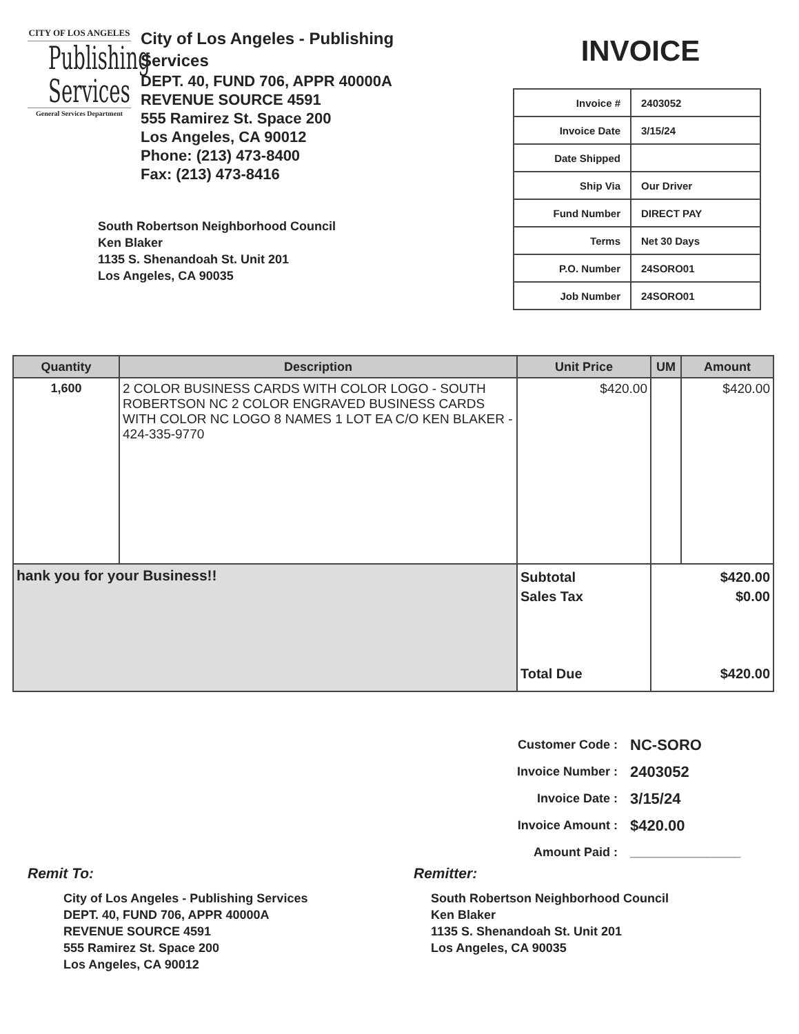CITY OF LOS ANGELES
Publishing
Services
General Services Department
City of Los Angeles - Publishing Services
DEPT. 40, FUND 706, APPR 40000A
REVENUE SOURCE 4591
555 Ramirez St. Space 200
Los Angeles, CA 90012
Phone: (213) 473-8400
Fax: (213) 473-8416
South Robertson Neighborhood Council
Ken Blaker
1135 S. Shenandoah St. Unit 201
Los Angeles, CA 90035
INVOICE
| Invoice # | 2403052 |
| Invoice Date | 3/15/24 |
| Date Shipped | |
| Ship Via | Our Driver |
| Fund Number | DIRECT PAY |
| Terms | Net 30 Days |
| P.O. Number | 24SORO01 |
| Job Number | 24SORO01 |
| Quantity | Description | Unit Price | UM | Amount |
| --- | --- | --- | --- | --- |
| 1,600 | 2 COLOR BUSINESS CARDS WITH COLOR LOGO - SOUTH ROBERTSON NC 2 COLOR ENGRAVED BUSINESS CARDS WITH COLOR NC LOGO 8 NAMES 1 LOT EA C/O KEN BLAKER - 424-335-9770 | $420.00 | | $420.00 |
| hank you for your Business!! | | Subtotal Sales Tax Total Due | $420.00 $0.00 $420.00 | |
| Customer Code : | NC-SORO |
| Invoice Number : | 2403052 |
| Invoice Date : | 3/15/24 |
| Invoice Amount : | $420.00 |
| Amount Paid : | ________________ |
Remit To:
City of Los Angeles - Publishing Services
DEPT. 40, FUND 706, APPR 40000A
REVENUE SOURCE 4591
555 Ramirez St. Space 200
Los Angeles, CA 90012
Remitter:
South Robertson Neighborhood Council
Ken Blaker
1135 S. Shenandoah St. Unit 201
Los Angeles, CA 90035